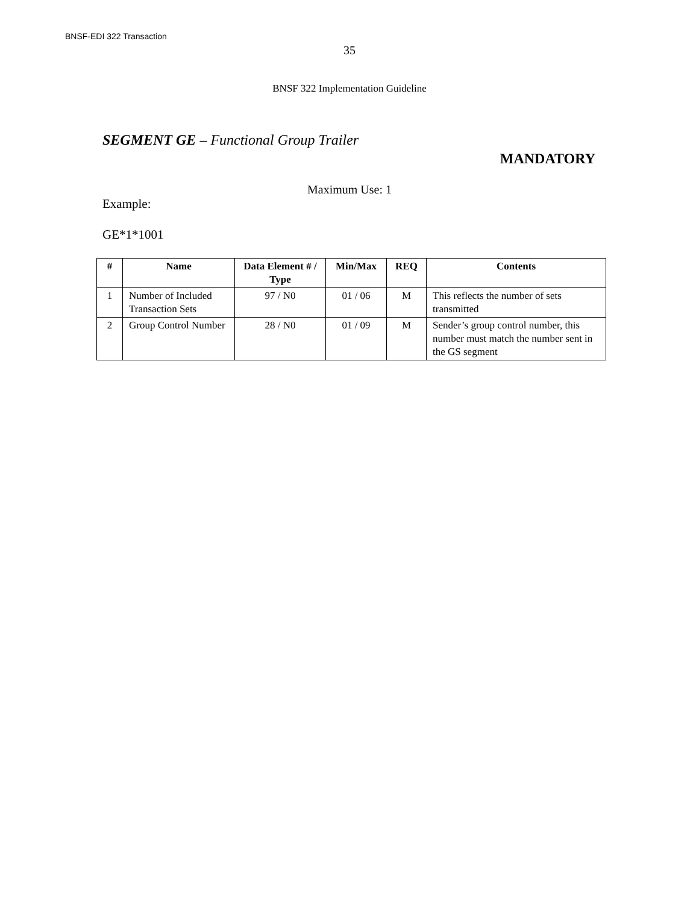BNSF-EDI 322 Transaction
35
BNSF 322 Implementation Guideline
SEGMENT GE – Functional Group Trailer
MANDATORY
Maximum Use: 1
Example:
GE*1*1001
| # | Name | Data Element # / Type | Min/Max | REQ | Contents |
| --- | --- | --- | --- | --- | --- |
| 1 | Number of Included Transaction Sets | 97 / N0 | 01 / 06 | M | This reflects the number of sets transmitted |
| 2 | Group Control Number | 28 / N0 | 01 / 09 | M | Sender’s group control number, this number must match the number sent in the GS segment |